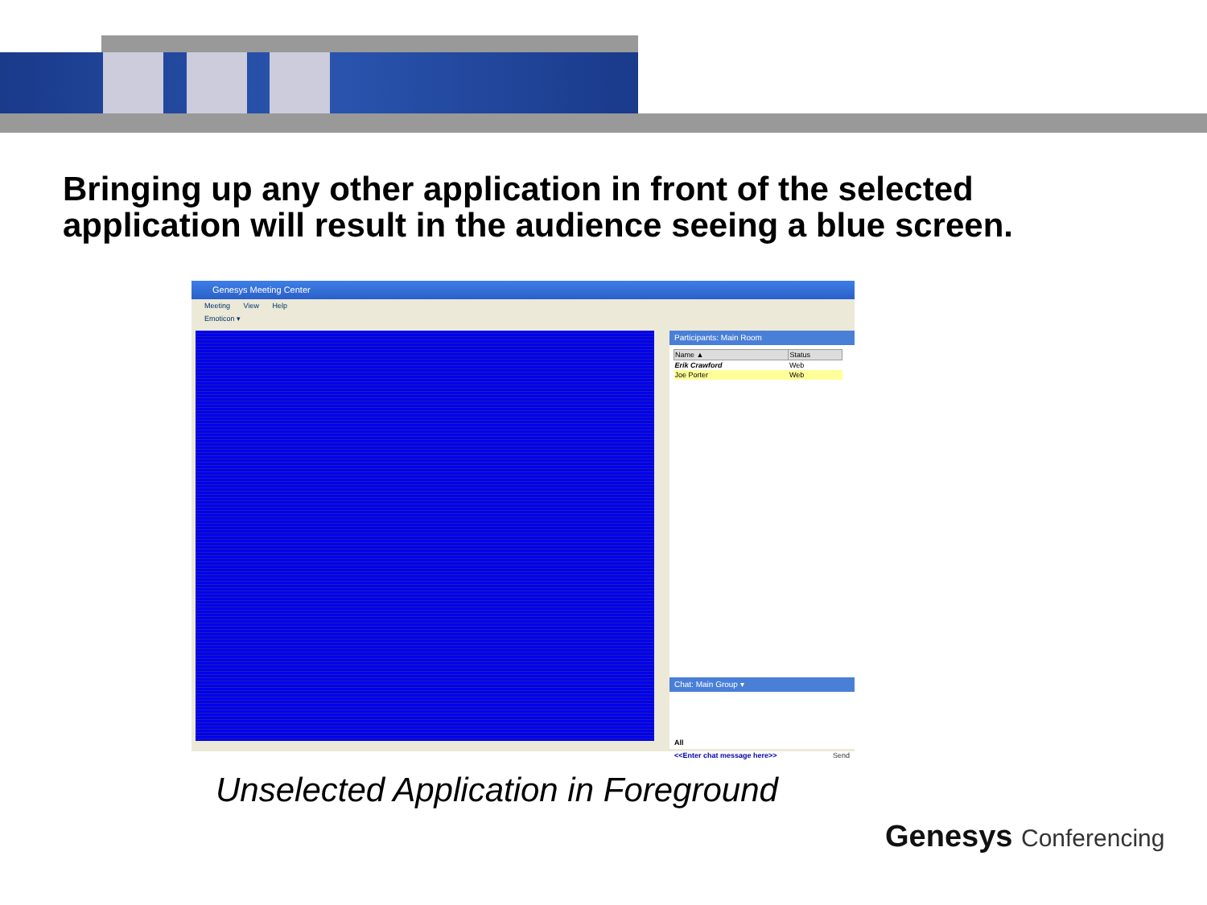Bringing up any other application in front of the selected application will result in the audience seeing a blue screen.
Genesys Meeting Center
Meeting View Help
Emoticon ▾
Participants: Main Room
| Name ▲ | Status |
| --- | --- |
| Erik Crawford | Web |
| Joe Porter | Web |
Chat: Main Group ▾
All
<<Enter chat message here>> Send
Unselected Application in Foreground
Genesys Conferencing